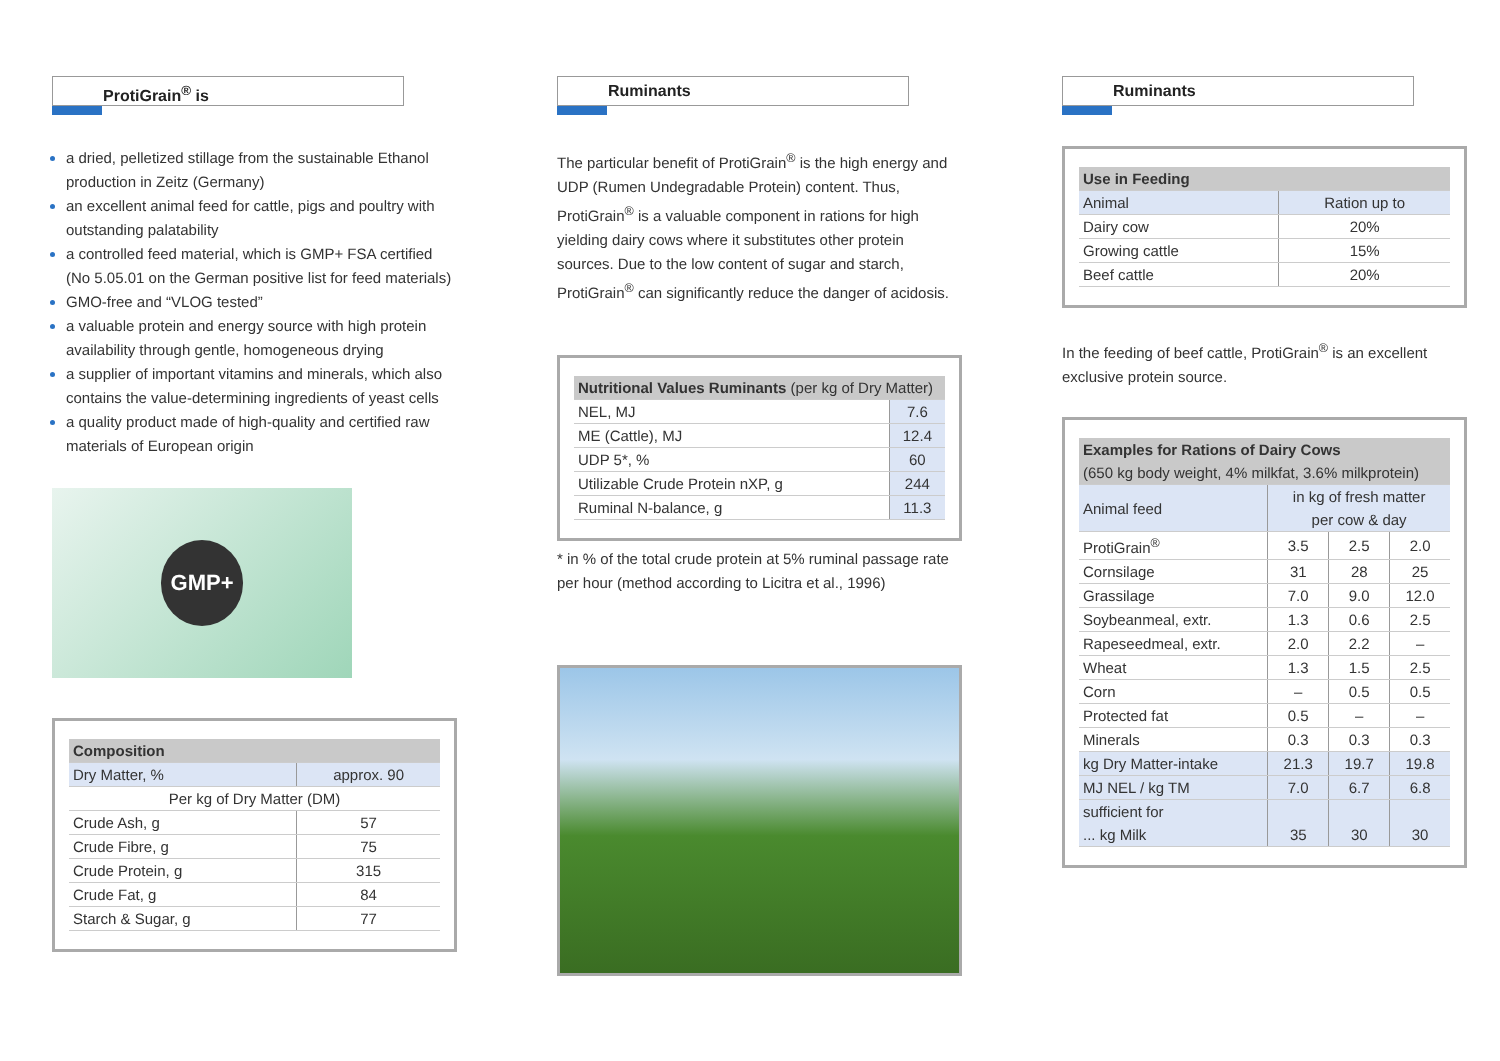ProtiGrain<sup>®</sup> is
a dried, pelletized stillage from the sustainable Ethanol production in Zeitz (Germany)
an excellent animal feed for cattle, pigs and poultry with outstanding palatability
a controlled feed material, which is GMP+ FSA certified (No 5.05.01 on the German positive list for feed materials)
GMO-free and “VLOG tested”
a valuable protein and energy source with high protein availability through gentle, homogeneous drying
a supplier of important vitamins and minerals, which also contains the value-determining ingredients of yeast cells
a quality product made of high-quality and certified raw materials of European origin
GMP+
| Composition | |
| --- | --- |
| Dry Matter, % | approx. 90 |
| Per kg of Dry Matter (DM) | |
| Crude Ash, g | 57 |
| Crude Fibre, g | 75 |
| Crude Protein, g | 315 |
| Crude Fat, g | 84 |
| Starch & Sugar, g | 77 |
Ruminants
The particular benefit of ProtiGrain<sup>®</sup> is the high energy and UDP (Rumen Undegradable Protein) content. Thus, ProtiGrain<sup>®</sup> is a valuable component in rations for high yielding dairy cows where it substitutes other protein sources. Due to the low content of sugar and starch, ProtiGrain<sup>®</sup> can significantly reduce the danger of acidosis.
| Nutritional Values Ruminants (per kg of Dry Matter) | |
| --- | --- |
| NEL, MJ | 7.6 |
| ME (Cattle), MJ | 12.4 |
| UDP 5*, % | 60 |
| Utilizable Crude Protein nXP, g | 244 |
| Ruminal N-balance, g | 11.3 |
* in % of the total crude protein at 5% ruminal passage rate per hour (method according to Licitra et al., 1996)
Ruminants
| Use in Feeding | |
| --- | --- |
| Animal | Ration up to |
| Dairy cow | 20% |
| Growing cattle | 15% |
| Beef cattle | 20% |
In the feeding of beef cattle, ProtiGrain<sup>®</sup> is an excellent exclusive protein source.
| Examples for Rations of Dairy Cows (650 kg body weight, 4% milkfat, 3.6% milkprotein) | | | |
| --- | --- | --- | --- |
| Animal feed | in kg of fresh matter per cow & day | | |
| ProtiGrain<sup>®</sup> | 3.5 | 2.5 | 2.0 |
| Cornsilage | 31 | 28 | 25 |
| Grassilage | 7.0 | 9.0 | 12.0 |
| Soybeanmeal, extr. | 1.3 | 0.6 | 2.5 |
| Rapeseedmeal, extr. | 2.0 | 2.2 | – |
| Wheat | 1.3 | 1.5 | 2.5 |
| Corn | – | 0.5 | 0.5 |
| Protected fat | 0.5 | – | – |
| Minerals | 0.3 | 0.3 | 0.3 |
| kg Dry Matter-intake | 21.3 | 19.7 | 19.8 |
| MJ NEL / kg TM | 7.0 | 6.7 | 6.8 |
| sufficient for ... kg Milk | 35 | 30 | 30 |